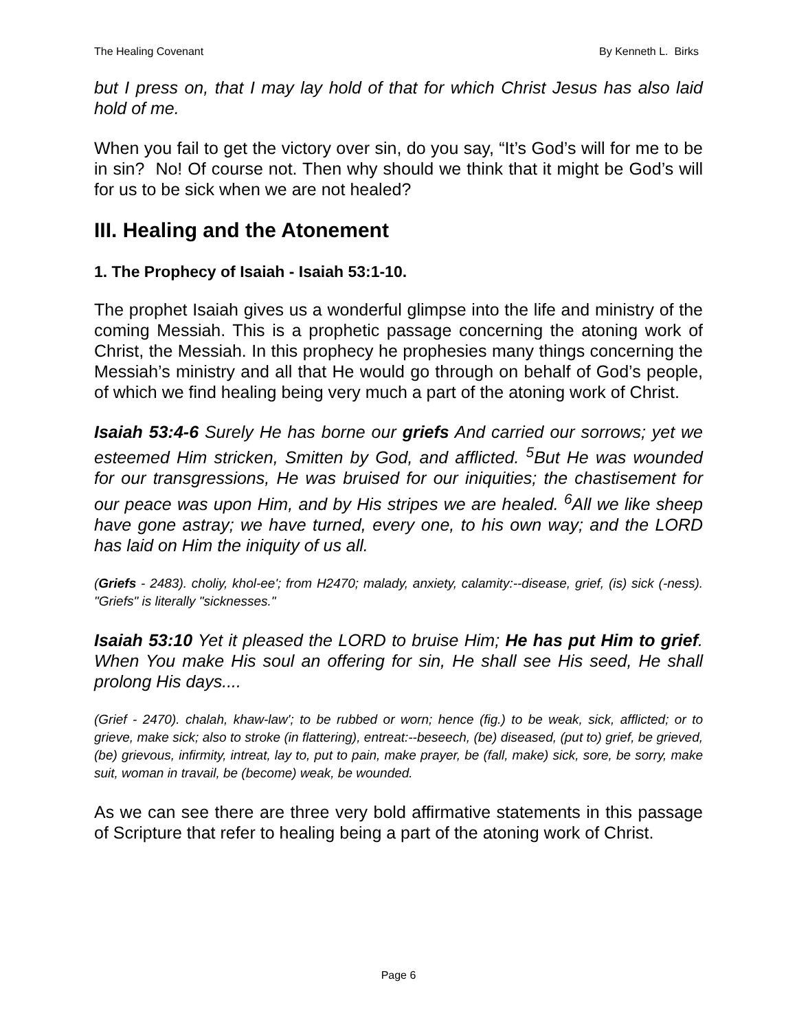The Healing Covenant By Kenneth L. Birks
but I press on, that I may lay hold of that for which Christ Jesus has also laid hold of me.
When you fail to get the victory over sin, do you say, “It’s God’s will for me to be in sin? No! Of course not. Then why should we think that it might be God’s will for us to be sick when we are not healed?
III. Healing and the Atonement
1. The Prophecy of Isaiah - Isaiah 53:1-10.
The prophet Isaiah gives us a wonderful glimpse into the life and ministry of the coming Messiah. This is a prophetic passage concerning the atoning work of Christ, the Messiah. In this prophecy he prophesies many things concerning the Messiah’s ministry and all that He would go through on behalf of God’s people, of which we find healing being very much a part of the atoning work of Christ.
Isaiah 53:4-6 Surely He has borne our griefs And carried our sorrows; yet we esteemed Him stricken, Smitten by God, and afflicted. <sup>5</sup>But He was wounded for our transgressions, He was bruised for our iniquities; the chastisement for our peace was upon Him, and by His stripes we are healed. <sup>6</sup>All we like sheep have gone astray; we have turned, every one, to his own way; and the LORD has laid on Him the iniquity of us all.
(Griefs - 2483). choliy, khol-ee'; from H2470; malady, anxiety, calamity:--disease, grief, (is) sick (-ness). "Griefs" is literally "sicknesses."
Isaiah 53:10 Yet it pleased the LORD to bruise Him; He has put Him to grief. When You make His soul an offering for sin, He shall see His seed, He shall prolong His days....
(Grief - 2470). chalah, khaw-law'; to be rubbed or worn; hence (fig.) to be weak, sick, afflicted; or to grieve, make sick; also to stroke (in flattering), entreat:--beseech, (be) diseased, (put to) grief, be grieved, (be) grievous, infirmity, intreat, lay to, put to pain, make prayer, be (fall, make) sick, sore, be sorry, make suit, woman in travail, be (become) weak, be wounded.
As we can see there are three very bold affirmative statements in this passage of Scripture that refer to healing being a part of the atoning work of Christ.
Page 6